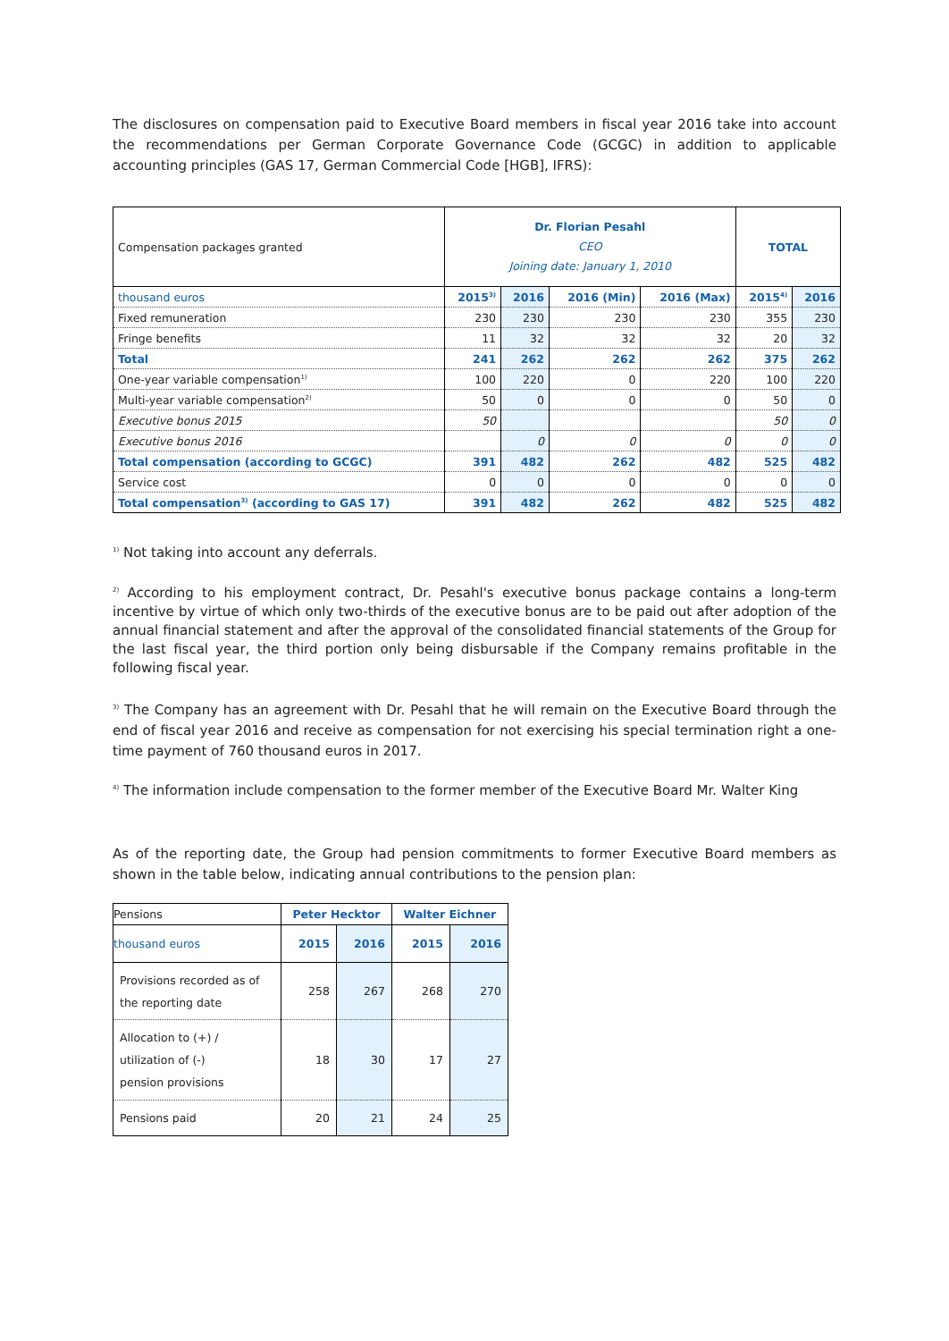The disclosures on compensation paid to Executive Board members in fiscal year 2016 take into account the recommendations per German Corporate Governance Code (GCGC) in addition to applicable accounting principles (GAS 17, German Commercial Code [HGB], IFRS):
| Compensation packages granted | Dr. Florian Pesahl CEO Joining date: January 1, 2010 | | | | TOTAL | |
| thousand euros | 2015<sup>3)</sup> | 2016 | 2016 (Min) | 2016 (Max) | 2015<sup>4)</sup> | 2016 |
| Fixed remuneration | 230 | 230 | 230 | 230 | 355 | 230 |
| Fringe benefits | 11 | 32 | 32 | 32 | 20 | 32 |
| Total | 241 | 262 | 262 | 262 | 375 | 262 |
| One-year variable compensation<sup>1)</sup> | 100 | 220 | 0 | 220 | 100 | 220 |
| Multi-year variable compensation<sup>2)</sup> | 50 | 0 | 0 | 0 | 50 | 0 |
| Executive bonus 2015 | 50 | | | | 50 | 0 |
| Executive bonus 2016 | | 0 | 0 | 0 | 0 | 0 |
| Total compensation (according to GCGC) | 391 | 482 | 262 | 482 | 525 | 482 |
| Service cost | 0 | 0 | 0 | 0 | 0 | 0 |
| Total compensation<sup>3)</sup> (according to GAS 17) | 391 | 482 | 262 | 482 | 525 | 482 |
<sup>1)</sup> Not taking into account any deferrals.
<sup>2)</sup> According to his employment contract, Dr. Pesahl's executive bonus package contains a long-term incentive by virtue of which only two-thirds of the executive bonus are to be paid out after adoption of the annual financial statement and after the approval of the consolidated financial statements of the Group for the last fiscal year, the third portion only being disbursable if the Company remains profitable in the following fiscal year.
<sup>3)</sup> The Company has an agreement with Dr. Pesahl that he will remain on the Executive Board through the end of fiscal year 2016 and receive as compensation for not exercising his special termination right a one-time payment of 760 thousand euros in 2017.
<sup>4)</sup> The information include compensation to the former member of the Executive Board Mr. Walter King
As of the reporting date, the Group had pension commitments to former Executive Board members as shown in the table below, indicating annual contributions to the pension plan:
| Pensions | Peter Hecktor | | Walter Eichner | |
| thousand euros | 2015 | 2016 | 2015 | 2016 |
| Provisions recorded as of the reporting date | 258 | 267 | 268 | 270 |
| Allocation to (+) / utilization of (-) pension provisions | 18 | 30 | 17 | 27 |
| Pensions paid | 20 | 21 | 24 | 25 |